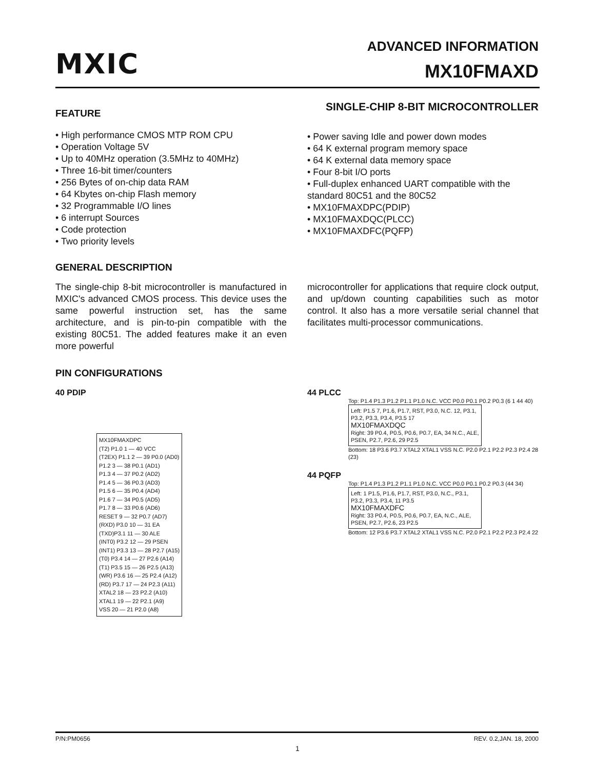MXIC
ADVANCED INFORMATION
MX10FMAXD
SINGLE-CHIP 8-BIT MICROCONTROLLER
FEATURE
• High performance CMOS MTP ROM CPU
• Operation Voltage 5V
• Up to 40MHz operation (3.5MHz to 40MHz)
• Three 16-bit timer/counters
• 256 Bytes of on-chip data RAM
• 64 Kbytes on-chip Flash memory
• 32 Programmable I/O lines
• 6 interrupt Sources
• Code protection
• Two priority levels
• Power saving Idle and power down modes
• 64 K external program memory space
• 64 K external data memory space
• Four 8-bit I/O ports
• Full-duplex enhanced UART compatible with the standard 80C51 and the 80C52
• MX10FMAXDPC(PDIP)
• MX10FMAXDQC(PLCC)
• MX10FMAXDFC(PQFP)
GENERAL DESCRIPTION
The single-chip 8-bit microcontroller is manufactured in MXIC's advanced CMOS process. This device uses the same powerful instruction set, has the same architecture, and is pin-to-pin compatible with the existing 80C51. The added features make it an even more powerful
microcontroller for applications that require clock output, and up/down counting capabilities such as motor control. It also has a more versatile serial channel that facilitates multi-processor communications.
PIN CONFIGURATIONS
40 PDIP
MX10FMAXDPC
(T2) P1.0 1 — 40 VCC
(T2EX) P1.1 2 — 39 P0.0 (AD0)
P1.2 3 — 38 P0.1 (AD1)
P1.3 4 — 37 P0.2 (AD2)
P1.4 5 — 36 P0.3 (AD3)
P1.5 6 — 35 P0.4 (AD4)
P1.6 7 — 34 P0.5 (AD5)
P1.7 8 — 33 P0.6 (AD6)
RESET 9 — 32 P0.7 (AD7)
(RXD) P3.0 10 — 31 EA
(TXD)P3.1 11 — 30 ALE
(INT0) P3.2 12 — 29 PSEN
(INT1) P3.3 13 — 28 P2.7 (A15)
(T0) P3.4 14 — 27 P2.6 (A14)
(T1) P3.5 15 — 26 P2.5 (A13)
(WR) P3.6 16 — 25 P2.4 (A12)
(RD) P3.7 17 — 24 P2.3 (A11)
XTAL2 18 — 23 P2.2 (A10)
XTAL1 19 — 22 P2.1 (A9)
VSS 20 — 21 P2.0 (A8)
44 PLCC
Top: P1.4 P1.3 P1.2 P1.1 P1.0 N.C. VCC P0.0 P0.1 P0.2 P0.3 (6 1 44 40)
Left: P1.5 7, P1.6, P1.7, RST, P3.0, N.C. 12, P3.1, P3.2, P3.3, P3.4, P3.5 17
MX10FMAXDQC
Right: 39 P0.4, P0.5, P0.6, P0.7, EA, 34 N.C., ALE, PSEN, P2.7, P2.6, 29 P2.5
Bottom: 18 P3.6 P3.7 XTAL2 XTAL1 VSS N.C. P2.0 P2.1 P2.2 P2.3 P2.4 28 (23)
44 PQFP
Top: P1.4 P1.3 P1.2 P1.1 P1.0 N.C. VCC P0.0 P0.1 P0.2 P0.3 (44 34)
Left: 1 P1.5, P1.6, P1.7, RST, P3.0, N.C., P3.1, P3.2, P3.3, P3.4, 11 P3.5
MX10FMAXDFC
Right: 33 P0.4, P0.5, P0.6, P0.7, EA, N.C., ALE, PSEN, P2.7, P2.6, 23 P2.5
Bottom: 12 P3.6 P3.7 XTAL2 XTAL1 VSS N.C. P2.0 P2.1 P2.2 P2.3 P2.4 22
P/N:PM0656 REV. 0.2,JAN. 18, 2000
1